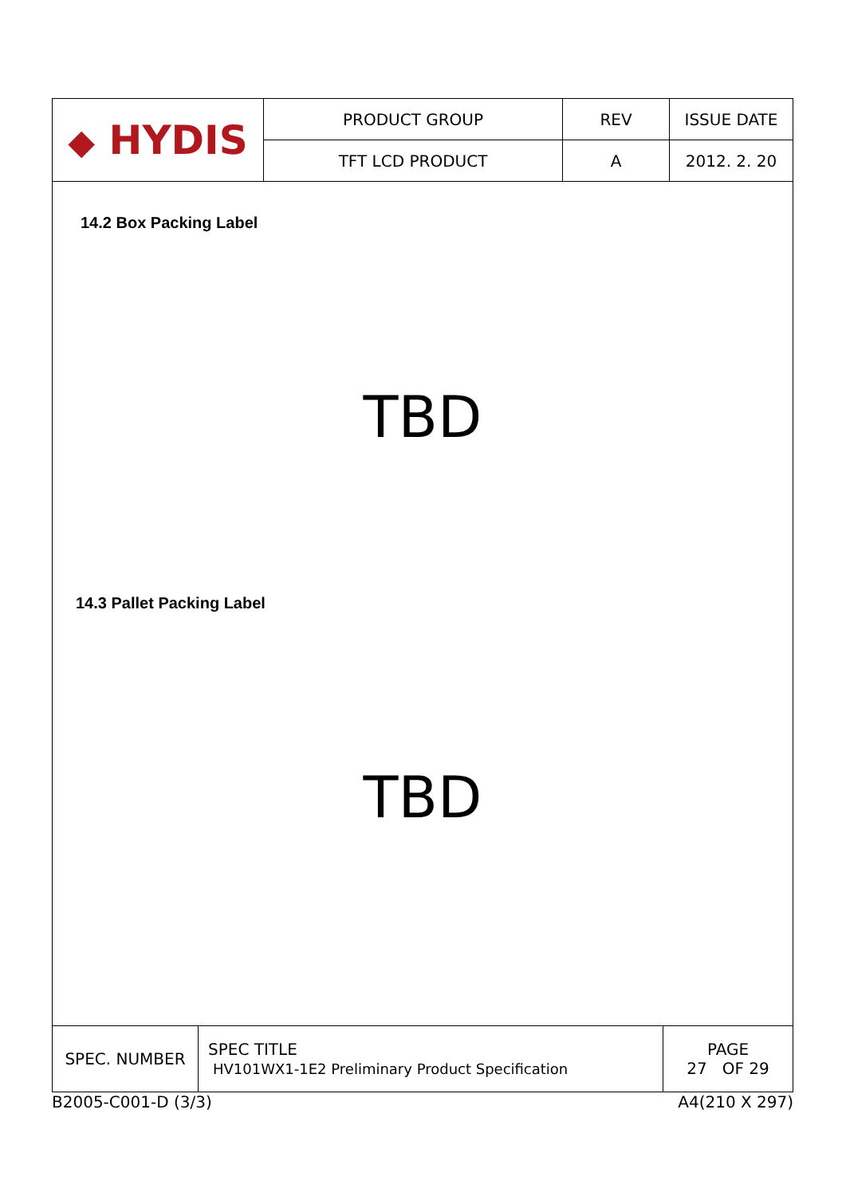| ◆ HYDIS | PRODUCT GROUP | REV | ISSUE DATE |
| | TFT LCD PRODUCT | A | 2012. 2. 20 |
14.2 Box Packing Label
TBD
14.3 Pallet Packing Label
TBD
| SPEC. NUMBER | SPEC TITLE HV101WX1-1E2 Preliminary Product Specification | PAGE 27 OF 29 |
B2005-C001-D (3/3) A4(210 X 297)